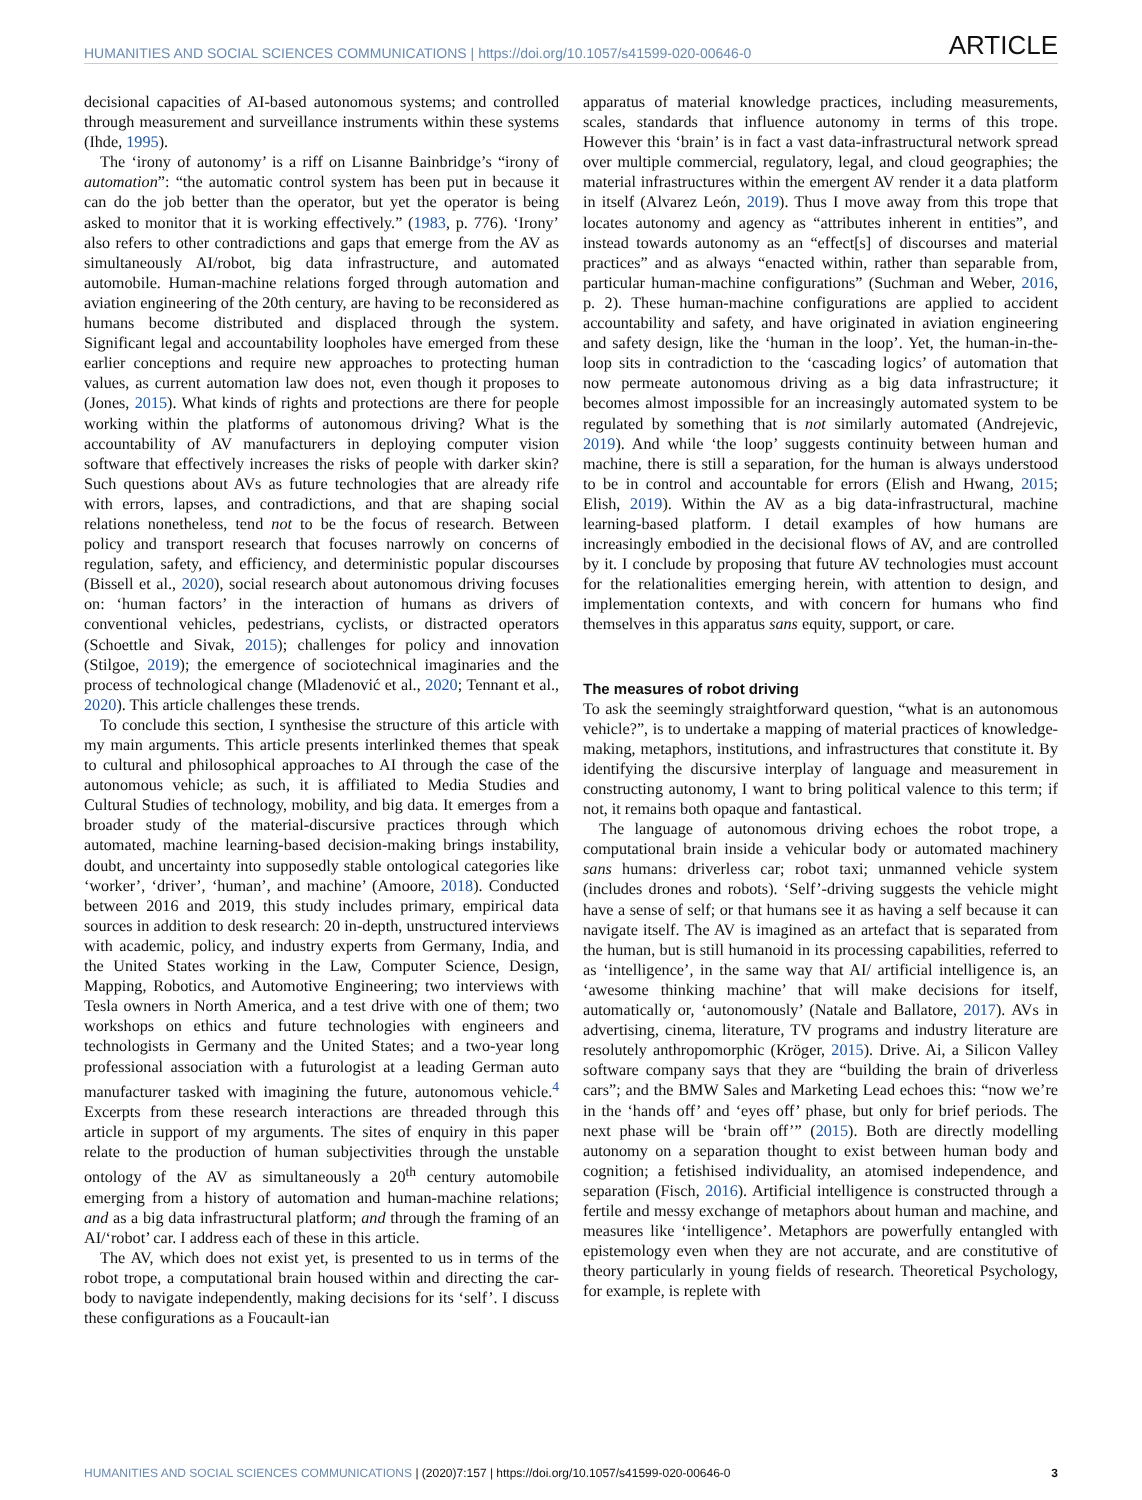HUMANITIES AND SOCIAL SCIENCES COMMUNICATIONS | https://doi.org/10.1057/s41599-020-00646-0 ARTICLE
decisional capacities of AI-based autonomous systems; and controlled through measurement and surveillance instruments within these systems (Ihde, 1995).
The ‘irony of autonomy’ is a riff on Lisanne Bainbridge’s “irony of automation”: “the automatic control system has been put in because it can do the job better than the operator, but yet the operator is being asked to monitor that it is working effectively.” (1983, p. 776). ‘Irony’ also refers to other contradictions and gaps that emerge from the AV as simultaneously AI/robot, big data infrastructure, and automated automobile. Human-machine relations forged through automation and aviation engineering of the 20th century, are having to be reconsidered as humans become distributed and displaced through the system. Significant legal and accountability loopholes have emerged from these earlier conceptions and require new approaches to protecting human values, as current automation law does not, even though it proposes to (Jones, 2015). What kinds of rights and protections are there for people working within the platforms of autonomous driving? What is the accountability of AV manufacturers in deploying computer vision software that effectively increases the risks of people with darker skin? Such questions about AVs as future technologies that are already rife with errors, lapses, and contradictions, and that are shaping social relations nonetheless, tend not to be the focus of research. Between policy and transport research that focuses narrowly on concerns of regulation, safety, and efficiency, and deterministic popular discourses (Bissell et al., 2020), social research about autonomous driving focuses on: ‘human factors’ in the interaction of humans as drivers of conventional vehicles, pedestrians, cyclists, or distracted operators (Schoettle and Sivak, 2015); challenges for policy and innovation (Stilgoe, 2019); the emergence of sociotechnical imaginaries and the process of technological change (Mladenović et al., 2020; Tennant et al., 2020). This article challenges these trends.
To conclude this section, I synthesise the structure of this article with my main arguments. This article presents interlinked themes that speak to cultural and philosophical approaches to AI through the case of the autonomous vehicle; as such, it is affiliated to Media Studies and Cultural Studies of technology, mobility, and big data. It emerges from a broader study of the material-discursive practices through which automated, machine learning-based decision-making brings instability, doubt, and uncertainty into supposedly stable ontological categories like ‘worker’, ‘driver’, ‘human’, and machine’ (Amoore, 2018). Conducted between 2016 and 2019, this study includes primary, empirical data sources in addition to desk research: 20 in-depth, unstructured interviews with academic, policy, and industry experts from Germany, India, and the United States working in the Law, Computer Science, Design, Mapping, Robotics, and Automotive Engineering; two interviews with Tesla owners in North America, and a test drive with one of them; two workshops on ethics and future technologies with engineers and technologists in Germany and the United States; and a two-year long professional association with a futurologist at a leading German auto manufacturer tasked with imagining the future, autonomous vehicle.<sup>4</sup> Excerpts from these research interactions are threaded through this article in support of my arguments. The sites of enquiry in this paper relate to the production of human subjectivities through the unstable ontology of the AV as simultaneously a 20<sup>th</sup> century automobile emerging from a history of automation and human-machine relations; and as a big data infrastructural platform; and through the framing of an AI/‘robot’ car. I address each of these in this article.
The AV, which does not exist yet, is presented to us in terms of the robot trope, a computational brain housed within and directing the car-body to navigate independently, making decisions for its ‘self’. I discuss these configurations as a Foucault-ian
apparatus of material knowledge practices, including measurements, scales, standards that influence autonomy in terms of this trope. However this ‘brain’ is in fact a vast data-infrastructural network spread over multiple commercial, regulatory, legal, and cloud geographies; the material infrastructures within the emergent AV render it a data platform in itself (Alvarez León, 2019). Thus I move away from this trope that locates autonomy and agency as “attributes inherent in entities”, and instead towards autonomy as an “effect[s] of discourses and material practices” and as always “enacted within, rather than separable from, particular human-machine configurations” (Suchman and Weber, 2016, p. 2). These human-machine configurations are applied to accident accountability and safety, and have originated in aviation engineering and safety design, like the ‘human in the loop’. Yet, the human-in-the-loop sits in contradiction to the ‘cascading logics’ of automation that now permeate autonomous driving as a big data infrastructure; it becomes almost impossible for an increasingly automated system to be regulated by something that is not similarly automated (Andrejevic, 2019). And while ‘the loop’ suggests continuity between human and machine, there is still a separation, for the human is always understood to be in control and accountable for errors (Elish and Hwang, 2015; Elish, 2019). Within the AV as a big data-infrastructural, machine learning-based platform. I detail examples of how humans are increasingly embodied in the decisional flows of AV, and are controlled by it. I conclude by proposing that future AV technologies must account for the relationalities emerging herein, with attention to design, and implementation contexts, and with concern for humans who find themselves in this apparatus sans equity, support, or care.
The measures of robot driving
To ask the seemingly straightforward question, “what is an autonomous vehicle?”, is to undertake a mapping of material practices of knowledge-making, metaphors, institutions, and infrastructures that constitute it. By identifying the discursive interplay of language and measurement in constructing autonomy, I want to bring political valence to this term; if not, it remains both opaque and fantastical.
The language of autonomous driving echoes the robot trope, a computational brain inside a vehicular body or automated machinery sans humans: driverless car; robot taxi; unmanned vehicle system (includes drones and robots). ‘Self’-driving suggests the vehicle might have a sense of self; or that humans see it as having a self because it can navigate itself. The AV is imagined as an artefact that is separated from the human, but is still humanoid in its processing capabilities, referred to as ‘intelligence’, in the same way that AI/ artificial intelligence is, an ‘awesome thinking machine’ that will make decisions for itself, automatically or, ‘autonomously’ (Natale and Ballatore, 2017). AVs in advertising, cinema, literature, TV programs and industry literature are resolutely anthropomorphic (Kröger, 2015). Drive. Ai, a Silicon Valley software company says that they are “building the brain of driverless cars”; and the BMW Sales and Marketing Lead echoes this: “now we’re in the ‘hands off’ and ‘eyes off’ phase, but only for brief periods. The next phase will be ‘brain off’” (2015). Both are directly modelling autonomy on a separation thought to exist between human body and cognition; a fetishised individuality, an atomised independence, and separation (Fisch, 2016). Artificial intelligence is constructed through a fertile and messy exchange of metaphors about human and machine, and measures like ‘intelligence’. Metaphors are powerfully entangled with epistemology even when they are not accurate, and are constitutive of theory particularly in young fields of research. Theoretical Psychology, for example, is replete with
HUMANITIES AND SOCIAL SCIENCES COMMUNICATIONS | (2020)7:157 | https://doi.org/10.1057/s41599-020-00646-0 3